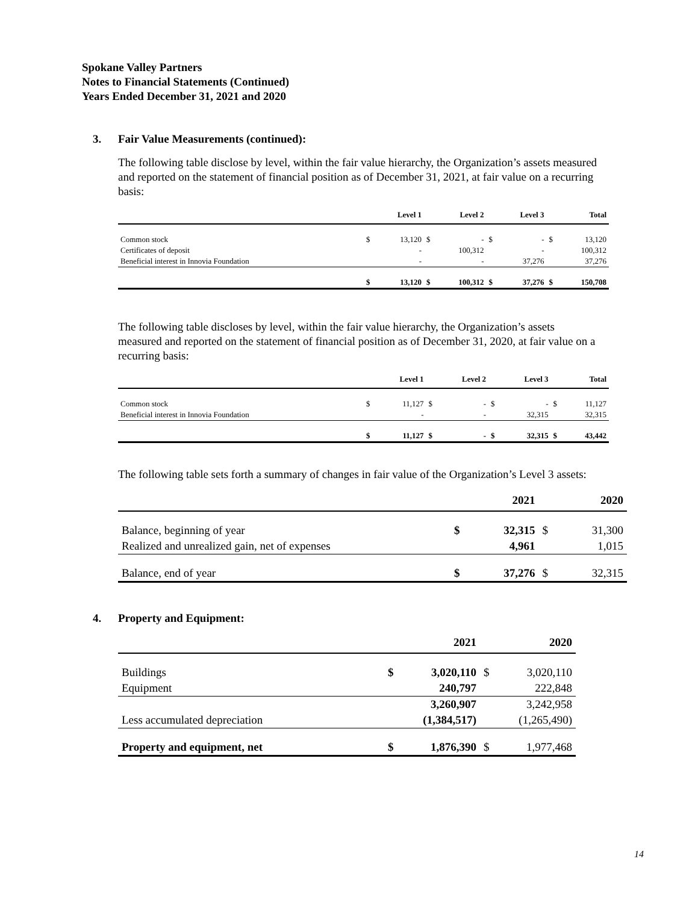Spokane Valley Partners
Notes to Financial Statements (Continued)
Years Ended December 31, 2021 and 2020
3. Fair Value Measurements (continued):
The following table disclose by level, within the fair value hierarchy, the Organization’s assets measured and reported on the statement of financial position as of December 31, 2021, at fair value on a recurring basis:
| | | Level 1 | | Level 2 | | Level 3 | | Total |
| --- | --- | --- | --- | --- | --- | --- | --- | --- |
| Common stock | $ | 13,120 | $ | - | $ | - | $ | 13,120 |
| Certificates of deposit | | - | | 100,312 | | - | | 100,312 |
| Beneficial interest in Innovia Foundation | | - | | - | | 37,276 | | 37,276 |
| | $ | 13,120 | $ | 100,312 | $ | 37,276 | $ | 150,708 |
The following table discloses by level, within the fair value hierarchy, the Organization’s assets measured and reported on the statement of financial position as of December 31, 2020, at fair value on a recurring basis:
| | | Level 1 | | Level 2 | | Level 3 | | Total |
| --- | --- | --- | --- | --- | --- | --- | --- | --- |
| Common stock | $ | 11,127 | $ | - | $ | - | $ | 11,127 |
| Beneficial interest in Innovia Foundation | | - | | - | | 32,315 | | 32,315 |
| | $ | 11,127 | $ | - | $ | 32,315 | $ | 43,442 |
The following table sets forth a summary of changes in fair value of the Organization’s Level 3 assets:
| | | 2021 | | 2020 |
| --- | --- | --- | --- | --- |
| Balance, beginning of year | $ | 32,315 | $ | 31,300 |
| Realized and unrealized gain, net of expenses | | 4,961 | | 1,015 |
| Balance, end of year | $ | 37,276 | $ | 32,315 |
4. Property and Equipment:
| | | 2021 | | 2020 |
| --- | --- | --- | --- | --- |
| Buildings | $ | 3,020,110 | $ | 3,020,110 |
| Equipment | | 240,797 | | 222,848 |
| | | 3,260,907 | | 3,242,958 |
| Less accumulated depreciation | | (1,384,517) | | (1,265,490) |
| Property and equipment, net | $ | 1,876,390 | $ | 1,977,468 |
14